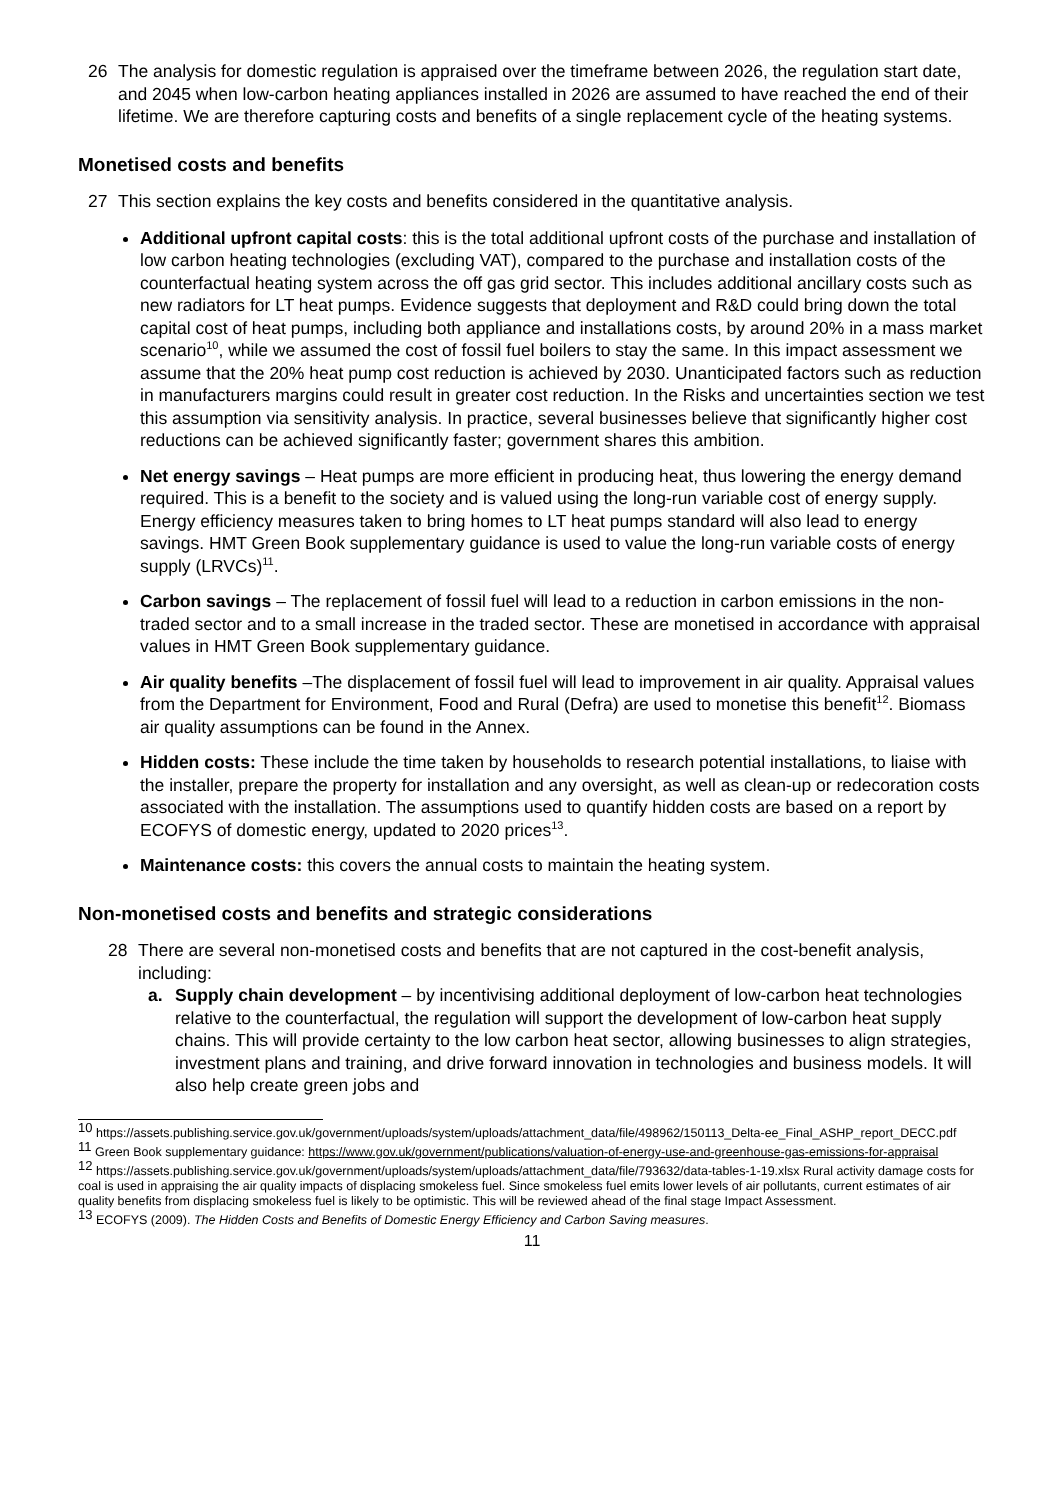26 The analysis for domestic regulation is appraised over the timeframe between 2026, the regulation start date, and 2045 when low-carbon heating appliances installed in 2026 are assumed to have reached the end of their lifetime. We are therefore capturing costs and benefits of a single replacement cycle of the heating systems.
Monetised costs and benefits
27 This section explains the key costs and benefits considered in the quantitative analysis.
Additional upfront capital costs: this is the total additional upfront costs of the purchase and installation of low carbon heating technologies (excluding VAT), compared to the purchase and installation costs of the counterfactual heating system across the off gas grid sector. This includes additional ancillary costs such as new radiators for LT heat pumps. Evidence suggests that deployment and R&D could bring down the total capital cost of heat pumps, including both appliance and installations costs, by around 20% in a mass market scenario<sup>10</sup>, while we assumed the cost of fossil fuel boilers to stay the same. In this impact assessment we assume that the 20% heat pump cost reduction is achieved by 2030. Unanticipated factors such as reduction in manufacturers margins could result in greater cost reduction. In the Risks and uncertainties section we test this assumption via sensitivity analysis. In practice, several businesses believe that significantly higher cost reductions can be achieved significantly faster; government shares this ambition.
Net energy savings – Heat pumps are more efficient in producing heat, thus lowering the energy demand required. This is a benefit to the society and is valued using the long-run variable cost of energy supply. Energy efficiency measures taken to bring homes to LT heat pumps standard will also lead to energy savings. HMT Green Book supplementary guidance is used to value the long-run variable costs of energy supply (LRVCs)<sup>11</sup>.
Carbon savings – The replacement of fossil fuel will lead to a reduction in carbon emissions in the non-traded sector and to a small increase in the traded sector. These are monetised in accordance with appraisal values in HMT Green Book supplementary guidance.
Air quality benefits –The displacement of fossil fuel will lead to improvement in air quality. Appraisal values from the Department for Environment, Food and Rural (Defra) are used to monetise this benefit<sup>12</sup>. Biomass air quality assumptions can be found in the Annex.
Hidden costs: These include the time taken by households to research potential installations, to liaise with the installer, prepare the property for installation and any oversight, as well as clean-up or redecoration costs associated with the installation. The assumptions used to quantify hidden costs are based on a report by ECOFYS of domestic energy, updated to 2020 prices<sup>13</sup>.
Maintenance costs: this covers the annual costs to maintain the heating system.
Non-monetised costs and benefits and strategic considerations
28 There are several non-monetised costs and benefits that are not captured in the cost-benefit analysis, including:
a. Supply chain development – by incentivising additional deployment of low-carbon heat technologies relative to the counterfactual, the regulation will support the development of low-carbon heat supply chains. This will provide certainty to the low carbon heat sector, allowing businesses to align strategies, investment plans and training, and drive forward innovation in technologies and business models. It will also help create green jobs and
<sup>10</sup> https://assets.publishing.service.gov.uk/government/uploads/system/uploads/attachment_data/file/498962/150113_Delta-ee_Final_ASHP_report_DECC.pdf
<sup>11</sup> Green Book supplementary guidance: https://www.gov.uk/government/publications/valuation-of-energy-use-and-greenhouse-gas-emissions-for-appraisal
<sup>12</sup> https://assets.publishing.service.gov.uk/government/uploads/system/uploads/attachment_data/file/793632/data-tables-1-19.xlsx Rural activity damage costs for coal is used in appraising the air quality impacts of displacing smokeless fuel. Since smokeless fuel emits lower levels of air pollutants, current estimates of air quality benefits from displacing smokeless fuel is likely to be optimistic. This will be reviewed ahead of the final stage Impact Assessment.
<sup>13</sup> ECOFYS (2009). The Hidden Costs and Benefits of Domestic Energy Efficiency and Carbon Saving measures.
11